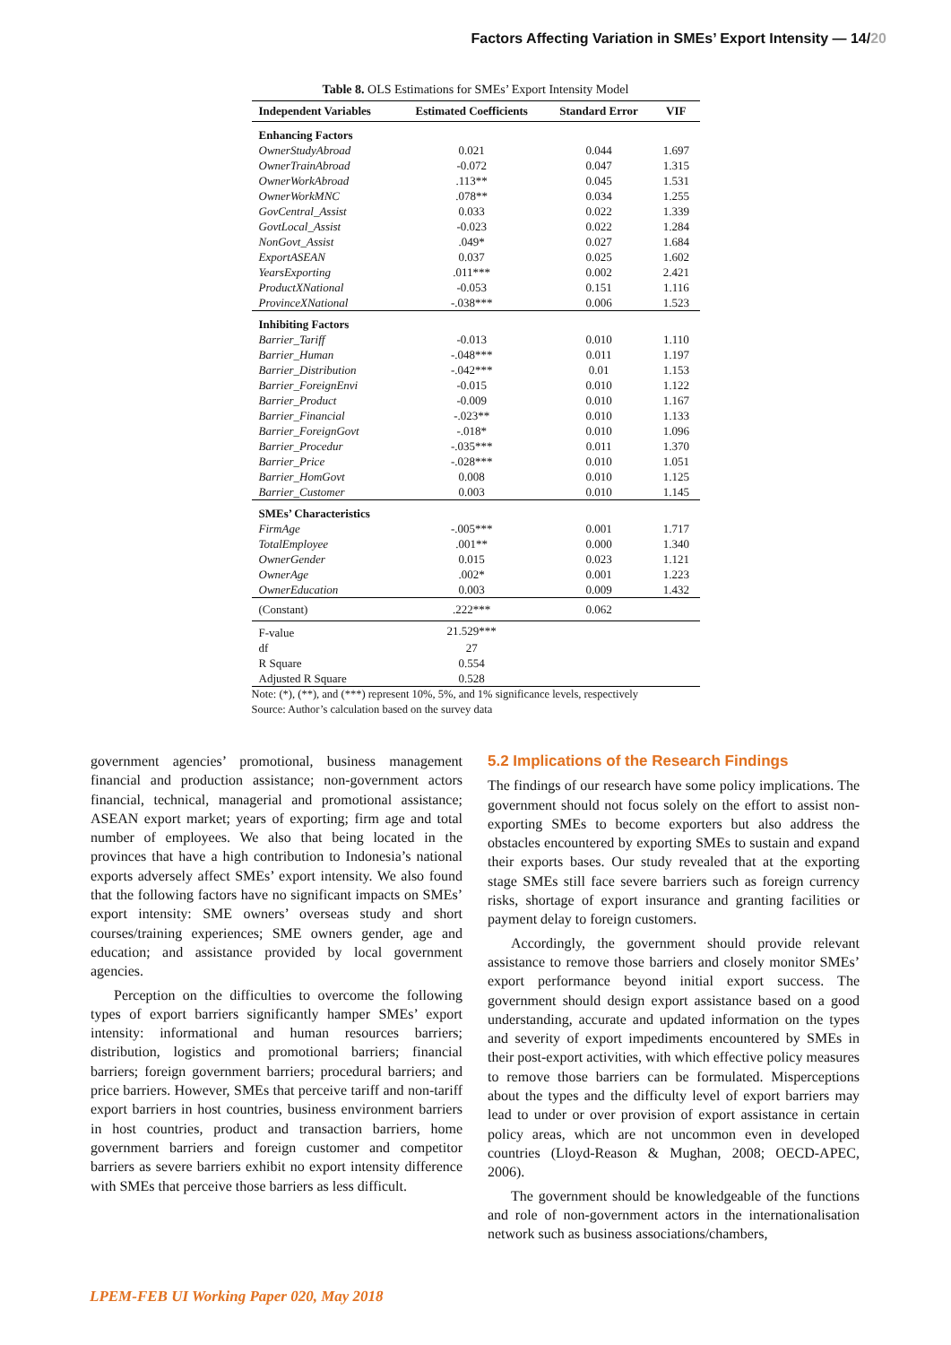Factors Affecting Variation in SMEs’ Export Intensity — 14/20
Table 8. OLS Estimations for SMEs’ Export Intensity Model
| Independent Variables | Estimated Coefficients | Standard Error | VIF |
| --- | --- | --- | --- |
| Enhancing Factors | | | |
| OwnerStudyAbroad | 0.021 | 0.044 | 1.697 |
| OwnerTrainAbroad | -0.072 | 0.047 | 1.315 |
| OwnerWorkAbroad | .113** | 0.045 | 1.531 |
| OwnerWorkMNC | .078** | 0.034 | 1.255 |
| GovCentral_Assist | 0.033 | 0.022 | 1.339 |
| GovtLocal_Assist | -0.023 | 0.022 | 1.284 |
| NonGovt_Assist | .049* | 0.027 | 1.684 |
| ExportASEAN | 0.037 | 0.025 | 1.602 |
| YearsExporting | .011*** | 0.002 | 2.421 |
| ProductXNational | -0.053 | 0.151 | 1.116 |
| ProvinceXNational | -.038*** | 0.006 | 1.523 |
| Inhibiting Factors | | | |
| Barrier_Tariff | -0.013 | 0.010 | 1.110 |
| Barrier_Human | -.048*** | 0.011 | 1.197 |
| Barrier_Distribution | -.042*** | 0.01 | 1.153 |
| Barrier_ForeignEnvi | -0.015 | 0.010 | 1.122 |
| Barrier_Product | -0.009 | 0.010 | 1.167 |
| Barrier_Financial | -.023** | 0.010 | 1.133 |
| Barrier_ForeignGovt | -.018* | 0.010 | 1.096 |
| Barrier_Procedur | -.035*** | 0.011 | 1.370 |
| Barrier_Price | -.028*** | 0.010 | 1.051 |
| Barrier_HomGovt | 0.008 | 0.010 | 1.125 |
| Barrier_Customer | 0.003 | 0.010 | 1.145 |
| SMEs’ Characteristics | | | |
| FirmAge | -.005*** | 0.001 | 1.717 |
| TotalEmployee | .001** | 0.000 | 1.340 |
| OwnerGender | 0.015 | 0.023 | 1.121 |
| OwnerAge | .002* | 0.001 | 1.223 |
| OwnerEducation | 0.003 | 0.009 | 1.432 |
| (Constant) | .222*** | 0.062 | |
| F-value | 21.529*** | | |
| df | 27 | | |
| R Square | 0.554 | | |
| Adjusted R Square | 0.528 | | |
Note: (*), (**), and (***) represent 10%, 5%, and 1% significance levels, respectively
Source: Author’s calculation based on the survey data
government agencies’ promotional, business management financial and production assistance; non-government actors financial, technical, managerial and promotional assistance; ASEAN export market; years of exporting; firm age and total number of employees. We also that being located in the provinces that have a high contribution to Indonesia’s national exports adversely affect SMEs’ export intensity. We also found that the following factors have no significant impacts on SMEs’ export intensity: SME owners’ overseas study and short courses/training experiences; SME owners gender, age and education; and assistance provided by local government agencies.
Perception on the difficulties to overcome the following types of export barriers significantly hamper SMEs’ export intensity: informational and human resources barriers; distribution, logistics and promotional barriers; financial barriers; foreign government barriers; procedural barriers; and price barriers. However, SMEs that perceive tariff and non-tariff export barriers in host countries, business environment barriers in host countries, product and transaction barriers, home government barriers and foreign customer and competitor barriers as severe barriers exhibit no export intensity difference with SMEs that perceive those barriers as less difficult.
5.2 Implications of the Research Findings
The findings of our research have some policy implications. The government should not focus solely on the effort to assist non-exporting SMEs to become exporters but also address the obstacles encountered by exporting SMEs to sustain and expand their exports bases. Our study revealed that at the exporting stage SMEs still face severe barriers such as foreign currency risks, shortage of export insurance and granting facilities or payment delay to foreign customers.
Accordingly, the government should provide relevant assistance to remove those barriers and closely monitor SMEs’ export performance beyond initial export success. The government should design export assistance based on a good understanding, accurate and updated information on the types and severity of export impediments encountered by SMEs in their post-export activities, with which effective policy measures to remove those barriers can be formulated. Misperceptions about the types and the difficulty level of export barriers may lead to under or over provision of export assistance in certain policy areas, which are not uncommon even in developed countries (Lloyd-Reason & Mughan, 2008; OECD-APEC, 2006).
The government should be knowledgeable of the functions and role of non-government actors in the internationalisation network such as business associations/chambers,
LPEM-FEB UI Working Paper 020, May 2018